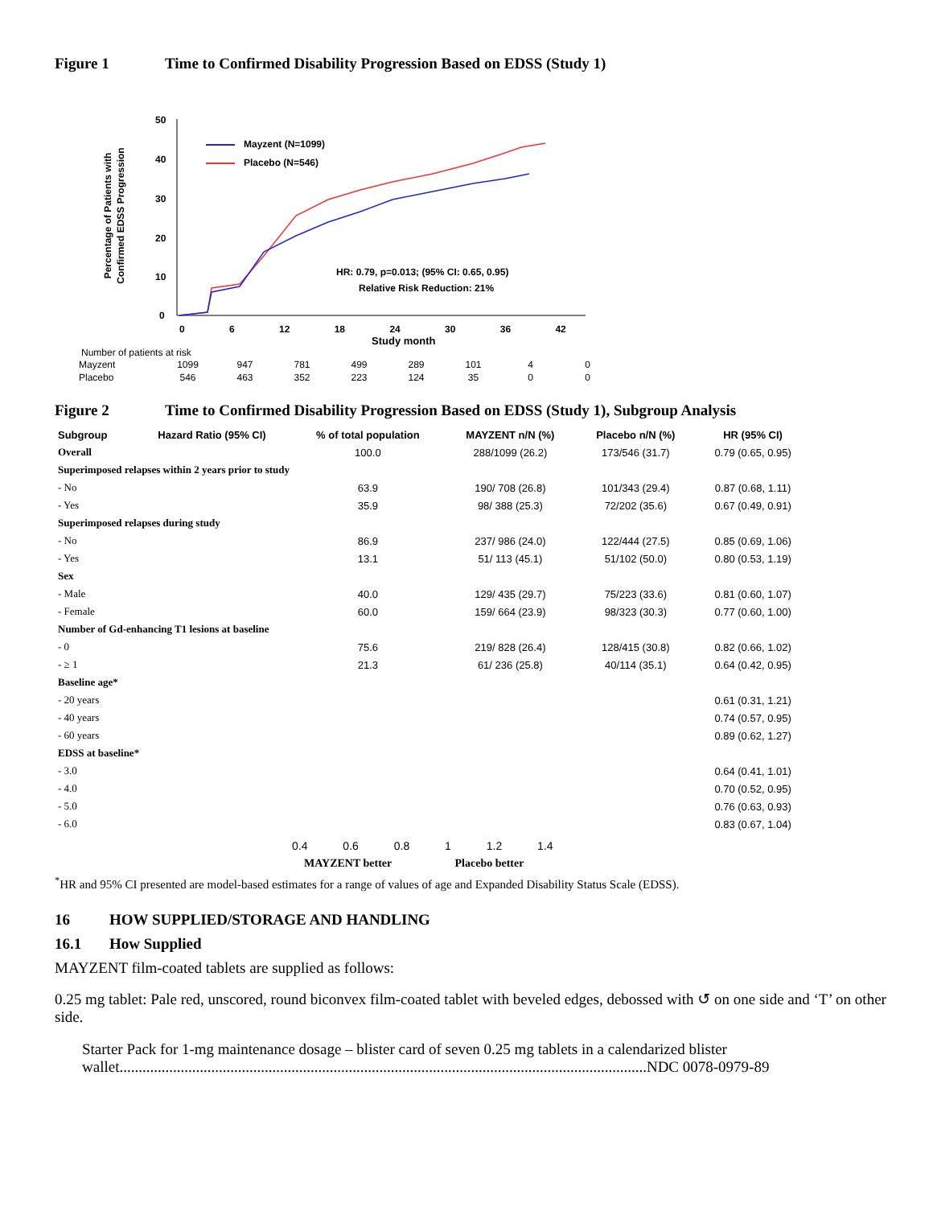Figure 1 Time to Confirmed Disability Progression Based on EDSS (Study 1)
Percentage of Patients with
Confirmed EDSS Progression
50
40
30
20
10
0
Mayzent (N=1099)
Placebo (N=546)
HR: 0.79, p=0.013; (95% CI: 0.65, 0.95)
Relative Risk Reduction: 21%
0 6 12 18 24 30 36 42
Study month
Number of patients at risk
| Mayzent | 1099 | 947 | 781 | 499 | 289 | 101 | 4 | 0 |
| Placebo | 546 | 463 | 352 | 223 | 124 | 35 | 0 | 0 |
Figure 2 Time to Confirmed Disability Progression Based on EDSS (Study 1), Subgroup Analysis
| Subgroup | Hazard Ratio (95% CI) | % of total population | MAYZENT n/N (%) | Placebo n/N (%) | HR (95% CI) |
| --- | --- | --- | --- | --- | --- |
| Overall | | 100.0 | 288/1099 (26.2) | 173/546 (31.7) | 0.79 (0.65, 0.95) |
| Superimposed relapses within 2 years prior to study | | | | | |
| - No | | 63.9 | 190/ 708 (26.8) | 101/343 (29.4) | 0.87 (0.68, 1.11) |
| - Yes | | 35.9 | 98/ 388 (25.3) | 72/202 (35.6) | 0.67 (0.49, 0.91) |
| Superimposed relapses during study | | | | | |
| - No | | 86.9 | 237/ 986 (24.0) | 122/444 (27.5) | 0.85 (0.69, 1.06) |
| - Yes | | 13.1 | 51/ 113 (45.1) | 51/102 (50.0) | 0.80 (0.53, 1.19) |
| Sex | | | | | |
| - Male | | 40.0 | 129/ 435 (29.7) | 75/223 (33.6) | 0.81 (0.60, 1.07) |
| - Female | | 60.0 | 159/ 664 (23.9) | 98/323 (30.3) | 0.77 (0.60, 1.00) |
| Number of Gd-enhancing T1 lesions at baseline | | | | | |
| - 0 | | 75.6 | 219/ 828 (26.4) | 128/415 (30.8) | 0.82 (0.66, 1.02) |
| - ≥ 1 | | 21.3 | 61/ 236 (25.8) | 40/114 (35.1) | 0.64 (0.42, 0.95) |
| Baseline age* | | | | | |
| - 20 years | | | | | 0.61 (0.31, 1.21) |
| - 40 years | | | | | 0.74 (0.57, 0.95) |
| - 60 years | | | | | 0.89 (0.62, 1.27) |
| EDSS at baseline* | | | | | |
| - 3.0 | | | | | 0.64 (0.41, 1.01) |
| - 4.0 | | | | | 0.70 (0.52, 0.95) |
| - 5.0 | | | | | 0.76 (0.63, 0.93) |
| - 6.0 | | | | | 0.83 (0.67, 1.04) |
0.4 0.6 0.8 1 1.2 1.4
MAYZENT better Placebo better
<sup>*</sup> HR and 95% CI presented are model-based estimates for a range of values of age and Expanded Disability Status Scale (EDSS).
16 HOW SUPPLIED/STORAGE AND HANDLING
16.1 How Supplied
MAYZENT film-coated tablets are supplied as follows:
0.25 mg tablet: Pale red, unscored, round biconvex film-coated tablet with beveled edges, debossed with ↺ on one side and ‘T’ on other side.
Starter Pack for 1-mg maintenance dosage – blister card of seven 0.25 mg tablets in a calendarized blister wallet..........................................................................................................................................NDC 0078-0979-89